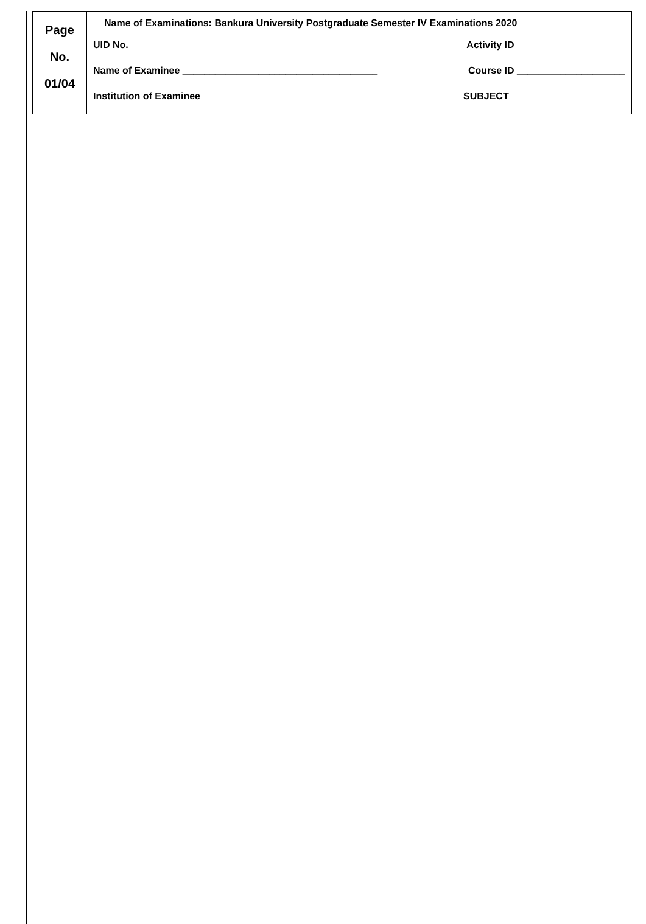| Page No. 01/04 | Name of Examinations: Bankura University Postgraduate Semester IV Examinations 2020 UID No.______________________________________________ Activity ID ____________________ Name of Examinee ____________________________________ Course ID ____________________ Institution of Examinee _________________________________ SUBJECT _____________________ |